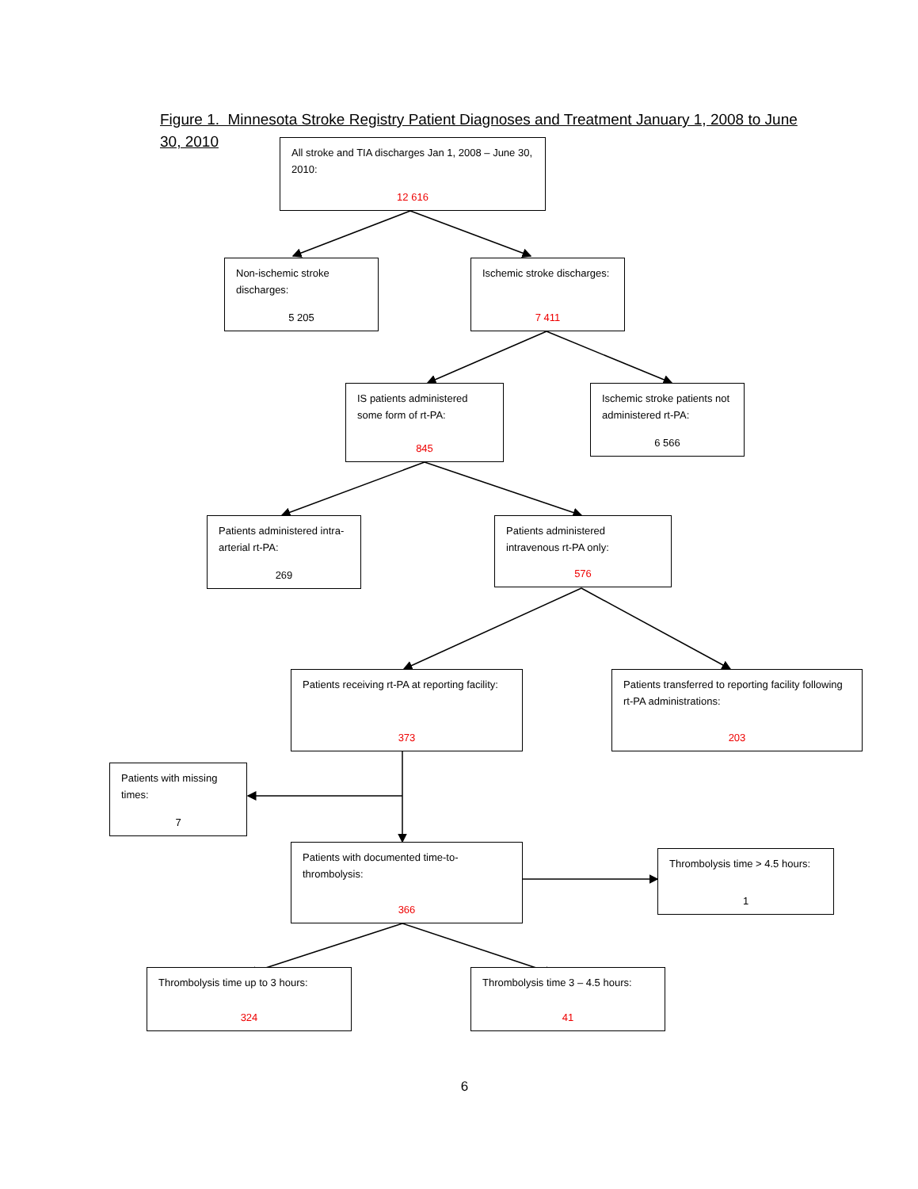Figure 1. Minnesota Stroke Registry Patient Diagnoses and Treatment January 1, 2008 to June
30, 2010
All stroke and TIA discharges Jan 1, 2008 – June 30, 2010:
12 616
Non-ischemic stroke discharges:
5 205
Ischemic stroke discharges:
7 411
IS patients administered some form of rt-PA:
845
Ischemic stroke patients not administered rt-PA:
6 566
Patients administered intra-arterial rt-PA:
269
Patients administered intravenous rt-PA only:
576
Patients receiving rt-PA at reporting facility:
373
Patients transferred to reporting facility following rt-PA administrations:
203
Patients with missing times:
7
Patients with documented time-to-thrombolysis:
366
Thrombolysis time > 4.5 hours:
1
Thrombolysis time up to 3 hours:
324
Thrombolysis time 3 – 4.5 hours:
41
6